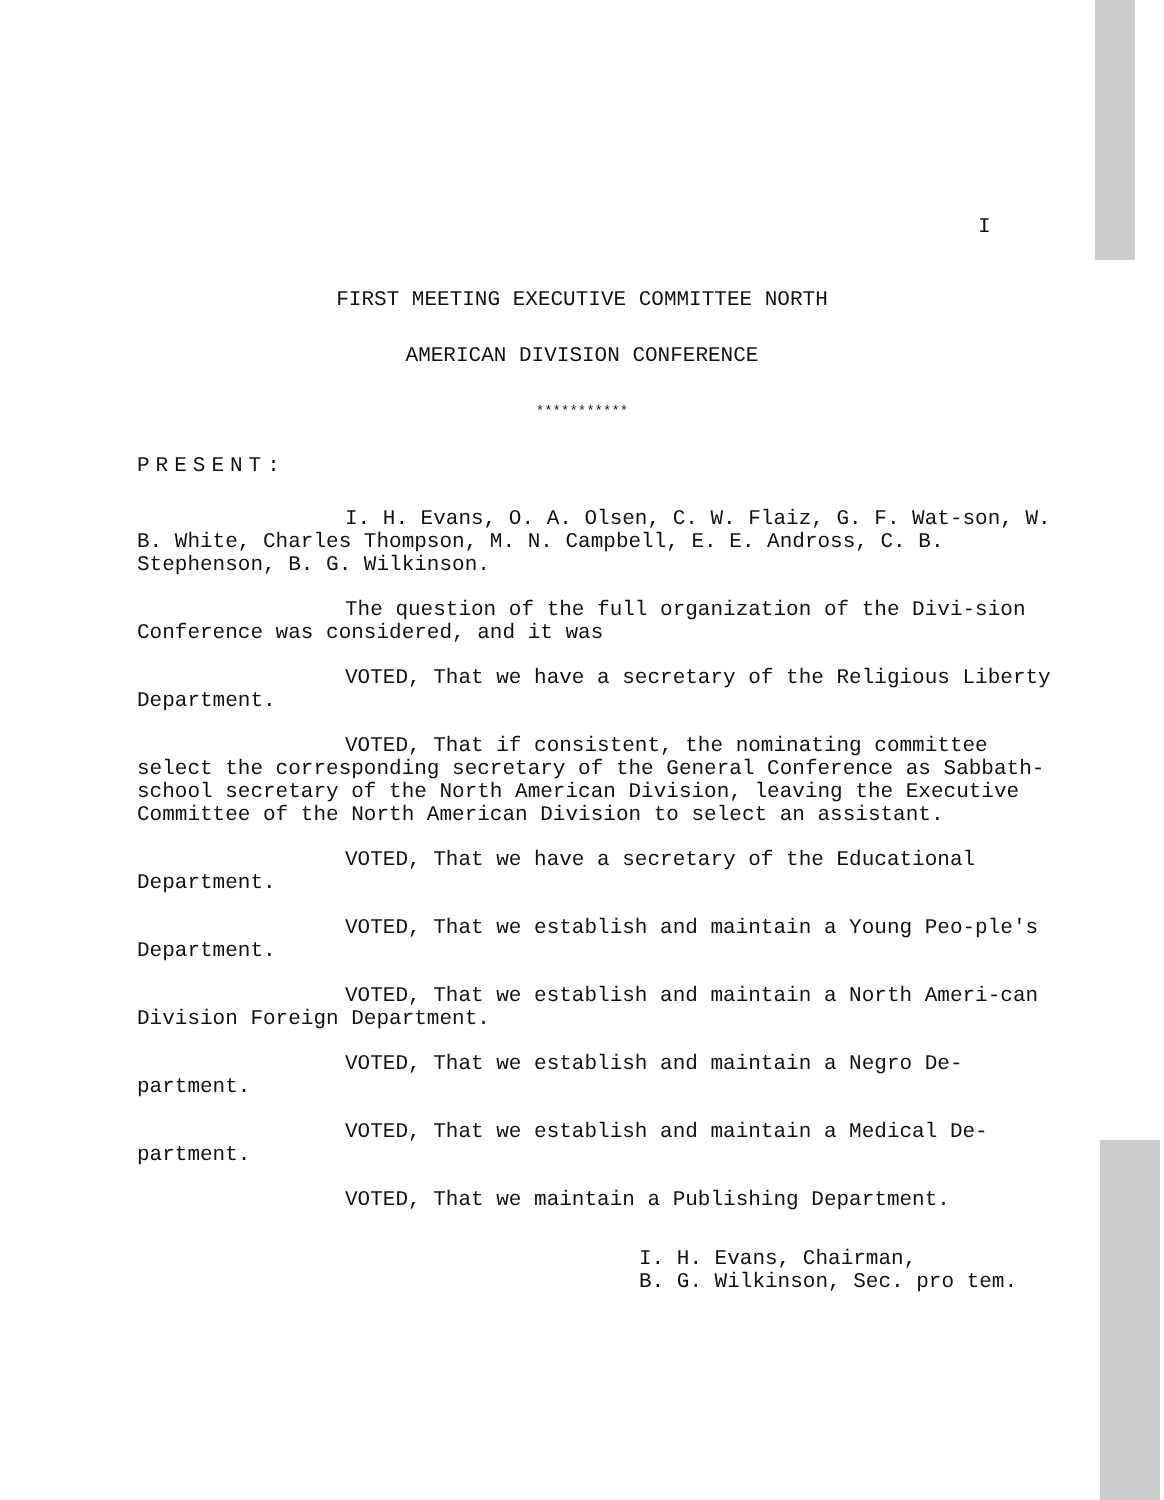I
FIRST MEETING EXECUTIVE COMMITTEE NORTH
AMERICAN DIVISION CONFERENCE
***********
PRESENT:
I. H. Evans, O. A. Olsen, C. W. Flaiz, G. F. Wat-son, W. B. White, Charles Thompson, M. N. Campbell, E. E. Andross, C. B. Stephenson, B. G. Wilkinson.
The question of the full organization of the Divi-sion Conference was considered, and it was
VOTED, That we have a secretary of the Religious Liberty Department.
VOTED, That if consistent, the nominating committee select the corresponding secretary of the General Conference as Sabbath-school secretary of the North American Division, leaving the Executive Committee of the North American Division to select an assistant.
VOTED, That we have a secretary of the Educational Department.
VOTED, That we establish and maintain a Young Peo-ple's Department.
VOTED, That we establish and maintain a North Ameri-can Division Foreign Department.
VOTED, That we establish and maintain a Negro De-partment.
VOTED, That we establish and maintain a Medical De-partment.
VOTED, That we maintain a Publishing Department.
I. H. Evans, Chairman,
B. G. Wilkinson, Sec. pro tem.